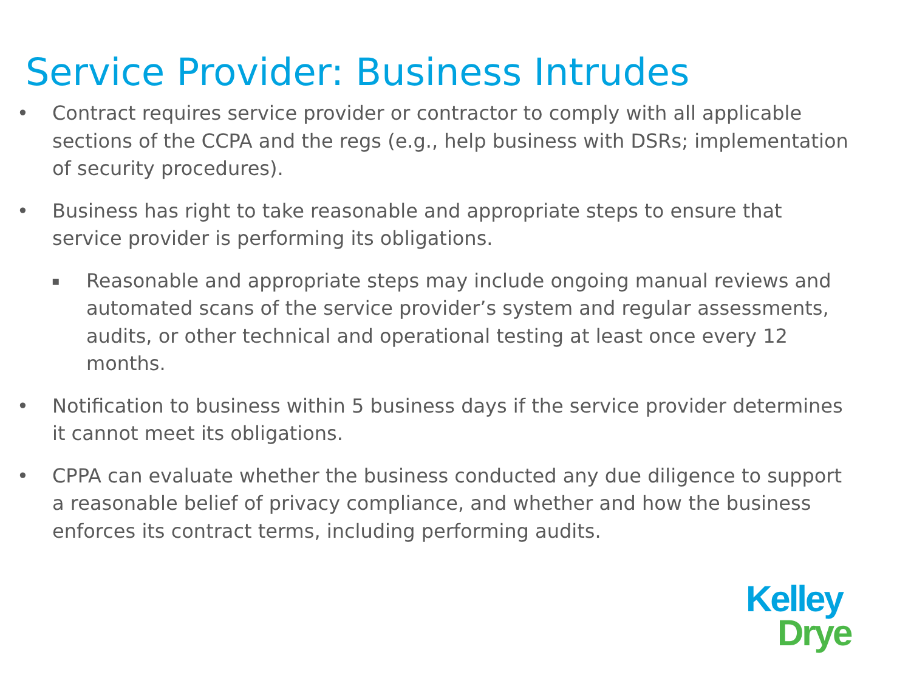Service Provider: Business Intrudes
• Contract requires service provider or contractor to comply with all applicable sections of the CCPA and the regs (e.g., help business with DSRs; implementation of security procedures).
• Business has right to take reasonable and appropriate steps to ensure that service provider is performing its obligations.
▪ Reasonable and appropriate steps may include ongoing manual reviews and automated scans of the service provider’s system and regular assessments, audits, or other technical and operational testing at least once every 12 months.
• Notification to business within 5 business days if the service provider determines it cannot meet its obligations.
• CPPA can evaluate whether the business conducted any due diligence to support a reasonable belief of privacy compliance, and whether and how the business enforces its contract terms, including performing audits.
Kelley
Drye